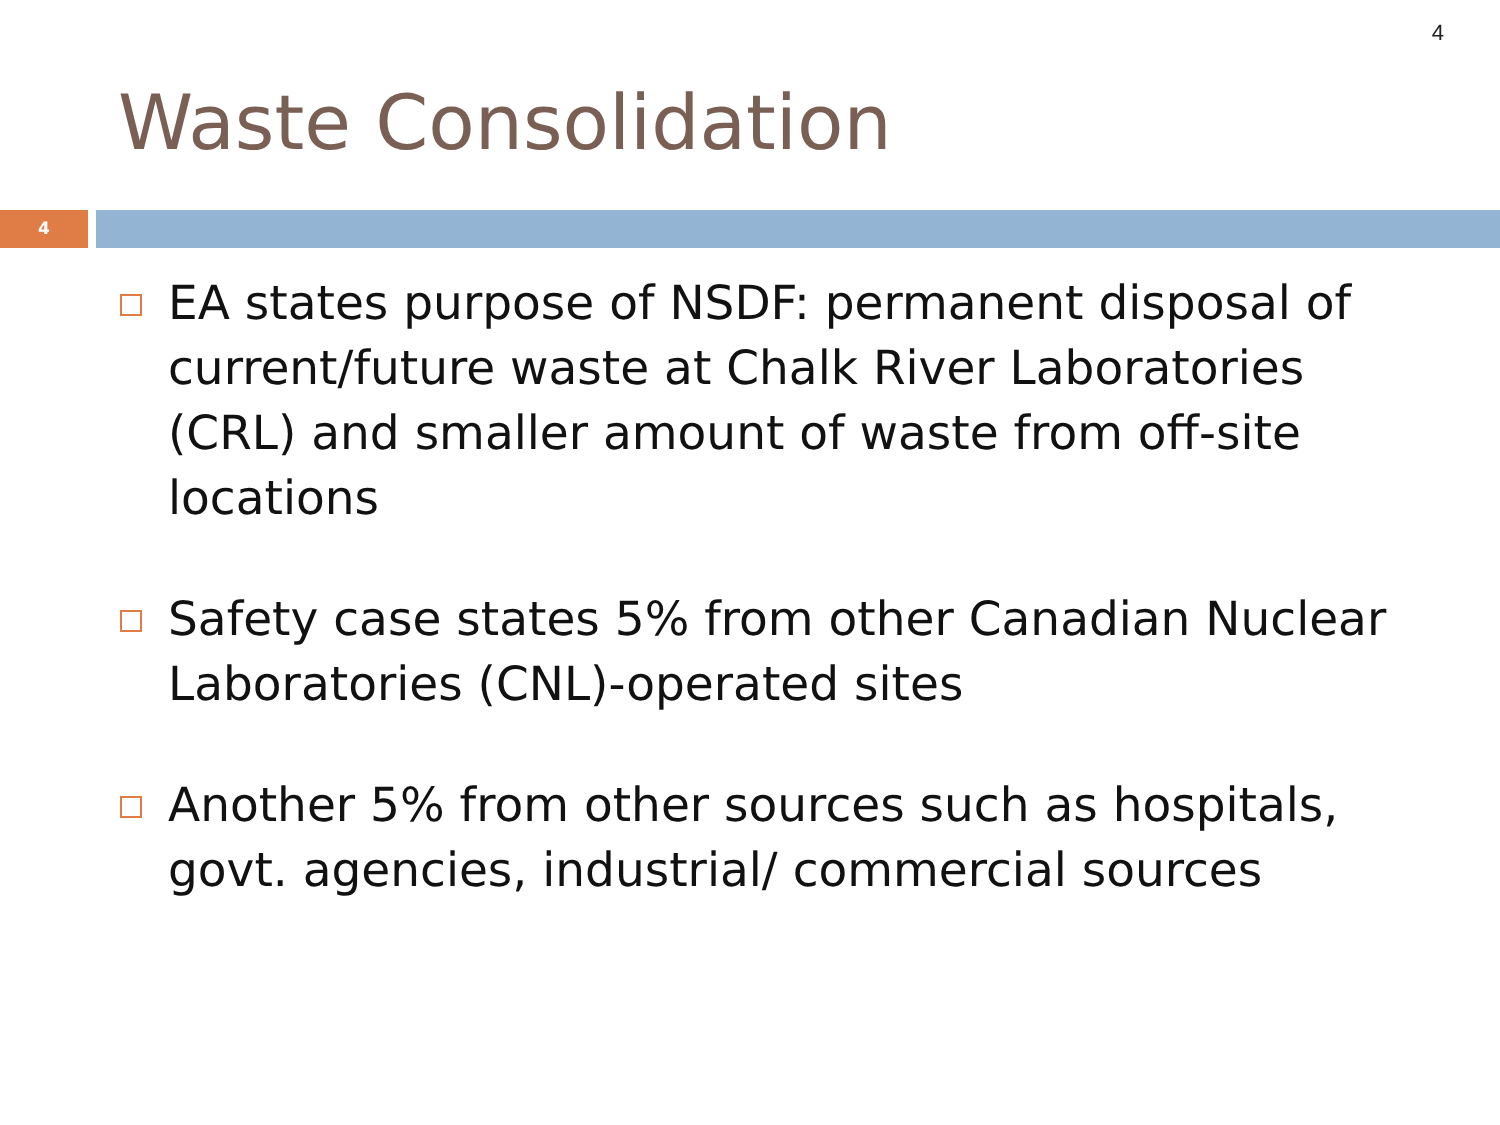4
Waste Consolidation
4
EA states purpose of NSDF: permanent disposal of current/future waste at Chalk River Laboratories (CRL) and smaller amount of waste from off-site locations
Safety case states 5% from other Canadian Nuclear Laboratories (CNL)-operated sites
Another 5% from other sources such as hospitals, govt. agencies, industrial/ commercial sources